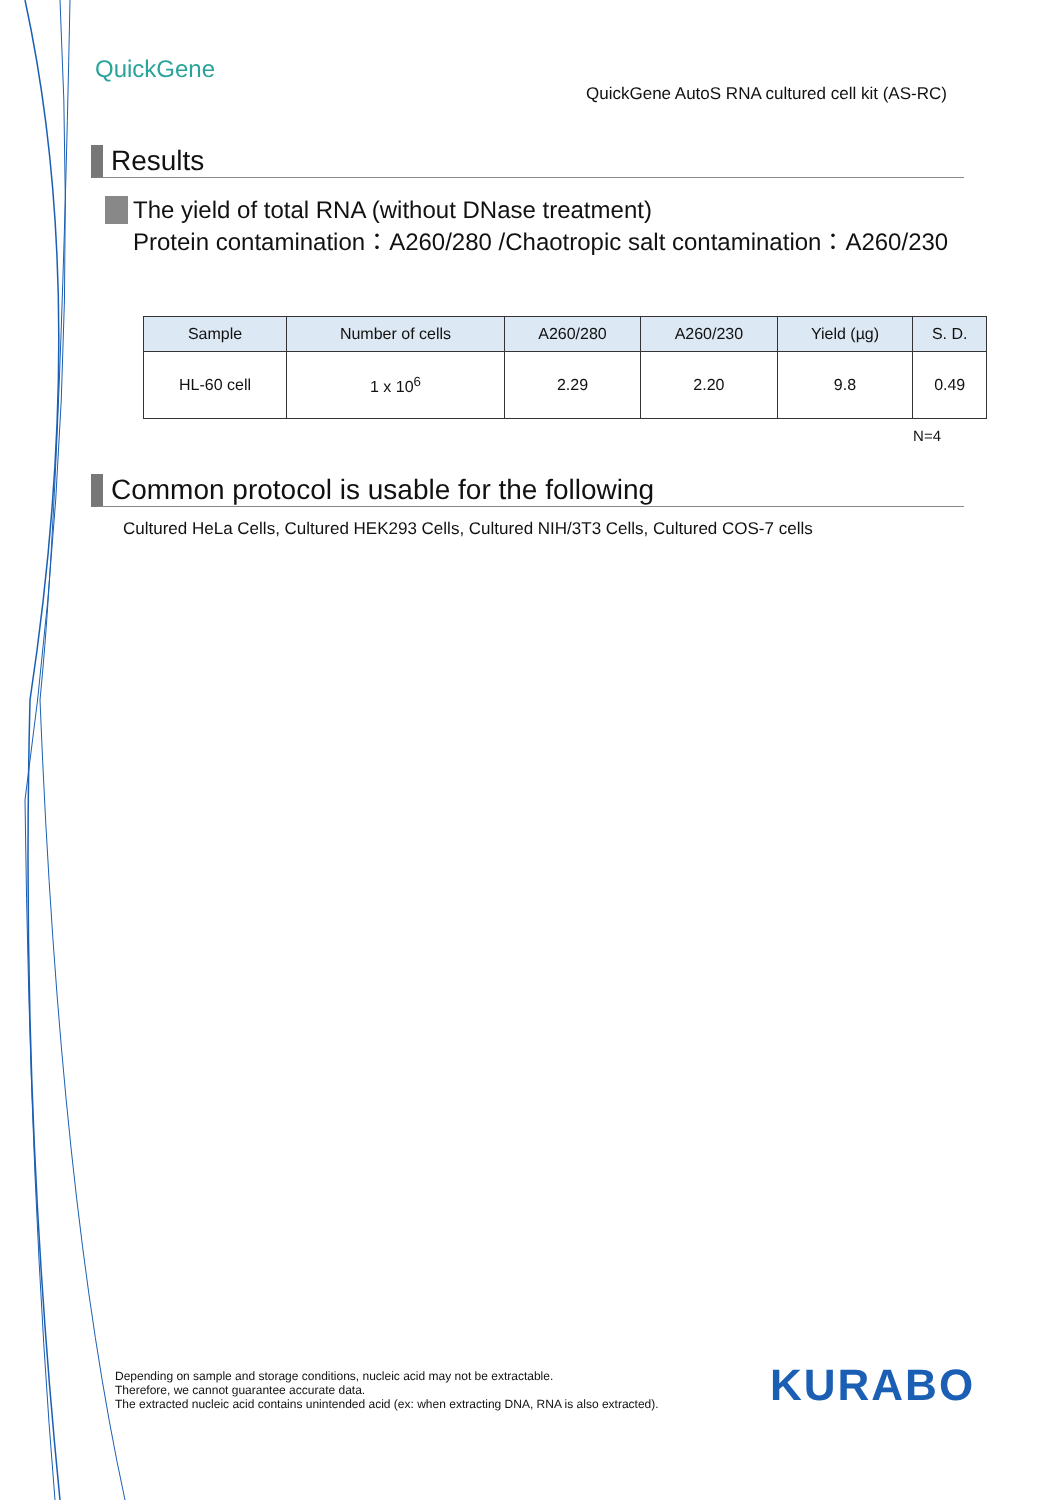QuickGene
QuickGene AutoS RNA cultured cell kit (AS-RC)
Results
The yield of total RNA (without DNase treatment)
Protein contamination：A260/280 /Chaotropic salt contamination：A260/230
| Sample | Number of cells | A260/280 | A260/230 | Yield (µg) | S. D. |
| --- | --- | --- | --- | --- | --- |
| HL-60 cell | 1 x 10<sup>6</sup> | 2.29 | 2.20 | 9.8 | 0.49 |
N=4
Common protocol is usable for the following
Cultured HeLa Cells, Cultured HEK293 Cells, Cultured NIH/3T3 Cells, Cultured COS-7 cells
Depending on sample and storage conditions, nucleic acid may not be extractable.
Therefore, we cannot guarantee accurate data.
The extracted nucleic acid contains unintended acid (ex: when extracting DNA, RNA is also extracted).
KURABO